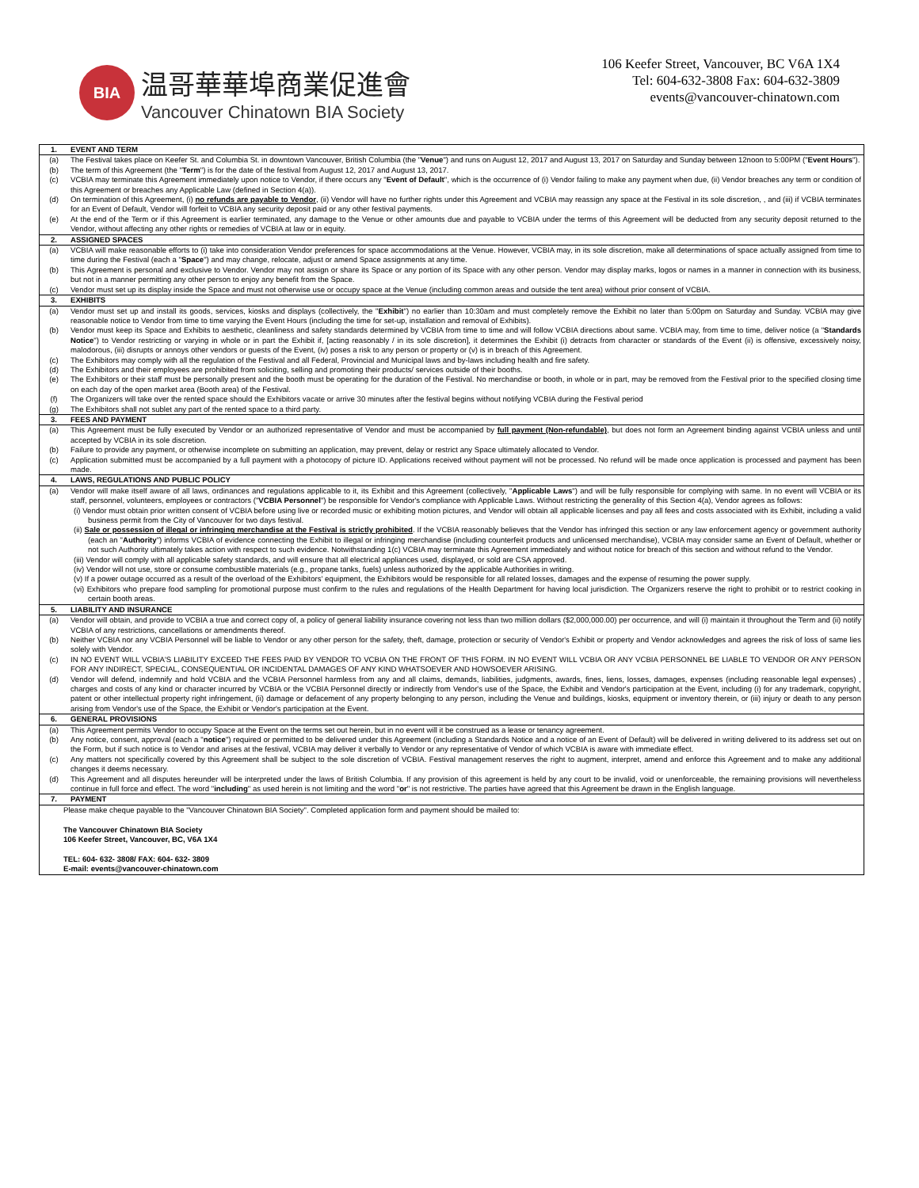BIA
温哥華華埠商業促進會
Vancouver Chinatown BIA Society
106 Keefer Street, Vancouver, BC V6A 1X4
Tel: 604-632-3808 Fax: 604-632-3809
events@vancouver-chinatown.com
| 1. | EVENT AND TERM |
| (a) | The Festival takes place on Keefer St. and Columbia St. in downtown Vancouver, British Columbia (the " Venue ") and runs on August 12, 2017 and August 13, 2017 on Saturday and Sunday between 12noon to 5:00PM (" Event Hours "). |
| (b) | The term of this Agreement (the " Term ") is for the date of the festival from August 12, 2017 and August 13, 2017. |
| (c) | VCBIA may terminate this Agreement immediately upon notice to Vendor, if there occurs any " Event of Default ", which is the occurrence of (i) Vendor failing to make any payment when due, (ii) Vendor breaches any term or condition of this Agreement or breaches any Applicable Law (defined in Section 4(a)). |
| (d) | On termination of this Agreement, (i) no refunds are payable to Vendor , (ii) Vendor will have no further rights under this Agreement and VCBIA may reassign any space at the Festival in its sole discretion, , and (iii) if VCBIA terminates for an Event of Default, Vendor will forfeit to VCBIA any security deposit paid or any other festival payments. |
| (e) | At the end of the Term or if this Agreement is earlier terminated, any damage to the Venue or other amounts due and payable to VCBIA under the terms of this Agreement will be deducted from any security deposit returned to the Vendor, without affecting any other rights or remedies of VCBIA at law or in equity. |
| 2. | ASSIGNED SPACES |
| (a) | VCBIA will make reasonable efforts to (i) take into consideration Vendor preferences for space accommodations at the Venue. However, VCBIA may, in its sole discretion, make all determinations of space actually assigned from time to time during the Festival (each a " Space ") and may change, relocate, adjust or amend Space assignments at any time. |
| (b) | This Agreement is personal and exclusive to Vendor. Vendor may not assign or share its Space or any portion of its Space with any other person. Vendor may display marks, logos or names in a manner in connection with its business, but not in a manner permitting any other person to enjoy any benefit from the Space. |
| (c) | Vendor must set up its display inside the Space and must not otherwise use or occupy space at the Venue (including common areas and outside the tent area) without prior consent of VCBIA. |
| 3. | EXHIBITS |
| (a) | Vendor must set up and install its goods, services, kiosks and displays (collectively, the " Exhibit ") no earlier than 10:30am and must completely remove the Exhibit no later than 5:00pm on Saturday and Sunday. VCBIA may give reasonable notice to Vendor from time to time varying the Event Hours (including the time for set-up, installation and removal of Exhibits). |
| (b) | Vendor must keep its Space and Exhibits to aesthetic, cleanliness and safety standards determined by VCBIA from time to time and will follow VCBIA directions about same. VCBIA may, from time to time, deliver notice (a " Standards Notice ") to Vendor restricting or varying in whole or in part the Exhibit if, [acting reasonably / in its sole discretion], it determines the Exhibit (i) detracts from character or standards of the Event (ii) is offensive, excessively noisy, malodorous, (iii) disrupts or annoys other vendors or guests of the Event, (iv) poses a risk to any person or property or (v) is in breach of this Agreement. |
| (c) | The Exhibitors may comply with all the regulation of the Festival and all Federal, Provincial and Municipal laws and by-laws including health and fire safety. |
| (d) | The Exhibitors and their employees are prohibited from soliciting, selling and promoting their products/ services outside of their booths. |
| (e) | The Exhibitors or their staff must be personally present and the booth must be operating for the duration of the Festival. No merchandise or booth, in whole or in part, may be removed from the Festival prior to the specified closing time on each day of the open market area (Booth area) of the Festival. |
| (f) | The Organizers will take over the rented space should the Exhibitors vacate or arrive 30 minutes after the festival begins without notifying VCBIA during the Festival period |
| (g) | The Exhibitors shall not sublet any part of the rented space to a third party. |
| 3. | FEES AND PAYMENT |
| (a) | This Agreement must be fully executed by Vendor or an authorized representative of Vendor and must be accompanied by full payment (Non-refundable) , but does not form an Agreement binding against VCBIA unless and until accepted by VCBIA in its sole discretion. |
| (b) | Failure to provide any payment, or otherwise incomplete on submitting an application, may prevent, delay or restrict any Space ultimately allocated to Vendor. |
| (c) | Application submitted must be accompanied by a full payment with a photocopy of picture ID. Applications received without payment will not be processed. No refund will be made once application is processed and payment has been made. |
| 4. | LAWS, REGULATIONS AND PUBLIC POLICY |
| (a) | Vendor will make itself aware of all laws, ordinances and regulations applicable to it, its Exhibit and this Agreement (collectively, " Applicable Laws ") and will be fully responsible for complying with same. In no event will VCBIA or its staff, personnel, volunteers, employees or contractors (" VCBIA Personnel ") be responsible for Vendor's compliance with Applicable Laws. Without restricting the generality of this Section 4(a), Vendor agrees as follows: (i) Vendor must obtain prior written consent of VCBIA before using live or recorded music or exhibiting motion pictures, and Vendor will obtain all applicable licenses and pay all fees and costs associated with its Exhibit, including a valid business permit from the City of Vancouver for two days festival. (ii) Sale or possession of illegal or infringing merchandise at the Festival is strictly prohibited . If the VCBIA reasonably believes that the Vendor has infringed this section or any law enforcement agency or government authority (each an " Authority ") informs VCBIA of evidence connecting the Exhibit to illegal or infringing merchandise (including counterfeit products and unlicensed merchandise), VCBIA may consider same an Event of Default, whether or not such Authority ultimately takes action with respect to such evidence. Notwithstanding 1(c) VCBIA may terminate this Agreement immediately and without notice for breach of this section and without refund to the Vendor. (iii) Vendor will comply with all applicable safety standards, and will ensure that all electrical appliances used, displayed, or sold are CSA approved. (iv) Vendor will not use, store or consume combustible materials (e.g., propane tanks, fuels) unless authorized by the applicable Authorities in writing. (v) If a power outage occurred as a result of the overload of the Exhibitors' equipment, the Exhibitors would be responsible for all related losses, damages and the expense of resuming the power supply. (vi) Exhibitors who prepare food sampling for promotional purpose must confirm to the rules and regulations of the Health Department for having local jurisdiction. The Organizers reserve the right to prohibit or to restrict cooking in certain booth areas. |
| 5. | LIABILITY AND INSURANCE |
| (a) | Vendor will obtain, and provide to VCBIA a true and correct copy of, a policy of general liability insurance covering not less than two million dollars ($2,000,000.00) per occurrence, and will (i) maintain it throughout the Term and (ii) notify VCBIA of any restrictions, cancellations or amendments thereof. |
| (b) | Neither VCBIA nor any VCBIA Personnel will be liable to Vendor or any other person for the safety, theft, damage, protection or security of Vendor's Exhibit or property and Vendor acknowledges and agrees the risk of loss of same lies solely with Vendor. |
| (c) | IN NO EVENT WILL VCBIA'S LIABILITY EXCEED THE FEES PAID BY VENDOR TO VCBIA ON THE FRONT OF THIS FORM. IN NO EVENT WILL VCBIA OR ANY VCBIA PERSONNEL BE LIABLE TO VENDOR OR ANY PERSON FOR ANY INDIRECT, SPECIAL, CONSEQUENTIAL OR INCIDENTAL DAMAGES OF ANY KIND WHATSOEVER AND HOWSOEVER ARISING. |
| (d) | Vendor will defend, indemnify and hold VCBIA and the VCBIA Personnel harmless from any and all claims, demands, liabilities, judgments, awards, fines, liens, losses, damages, expenses (including reasonable legal expenses) , charges and costs of any kind or character incurred by VCBIA or the VCBIA Personnel directly or indirectly from Vendor's use of the Space, the Exhibit and Vendor's participation at the Event, including (i) for any trademark, copyright, patent or other intellectual property right infringement, (ii) damage or defacement of any property belonging to any person, including the Venue and buildings, kiosks, equipment or inventory therein, or (iii) injury or death to any person arising from Vendor's use of the Space, the Exhibit or Vendor's participation at the Event. |
| 6. | GENERAL PROVISIONS |
| (a) | This Agreement permits Vendor to occupy Space at the Event on the terms set out herein, but in no event will it be construed as a lease or tenancy agreement. |
| (b) | Any notice, consent, approval (each a " notice ") required or permitted to be delivered under this Agreement (including a Standards Notice and a notice of an Event of Default) will be delivered in writing delivered to its address set out on the Form, but if such notice is to Vendor and arises at the festival, VCBIA may deliver it verbally to Vendor or any representative of Vendor of which VCBIA is aware with immediate effect. |
| (c) | Any matters not specifically covered by this Agreement shall be subject to the sole discretion of VCBIA. Festival management reserves the right to augment, interpret, amend and enforce this Agreement and to make any additional changes it deems necessary. |
| (d) | This Agreement and all disputes hereunder will be interpreted under the laws of British Columbia. If any provision of this agreement is held by any court to be invalid, void or unenforceable, the remaining provisions will nevertheless continue in full force and effect. The word " including " as used herein is not limiting and the word " or " is not restrictive. The parties have agreed that this Agreement be drawn in the English language. |
| 7. | PAYMENT |
| Please make cheque payable to the "Vancouver Chinatown BIA Society". Completed application form and payment should be mailed to: The Vancouver Chinatown BIA Society 106 Keefer Street, Vancouver, BC, V6A 1X4 TEL: 604- 632- 3808/ FAX: 604- 632- 3809 E-mail: events@vancouver-chinatown.com | |